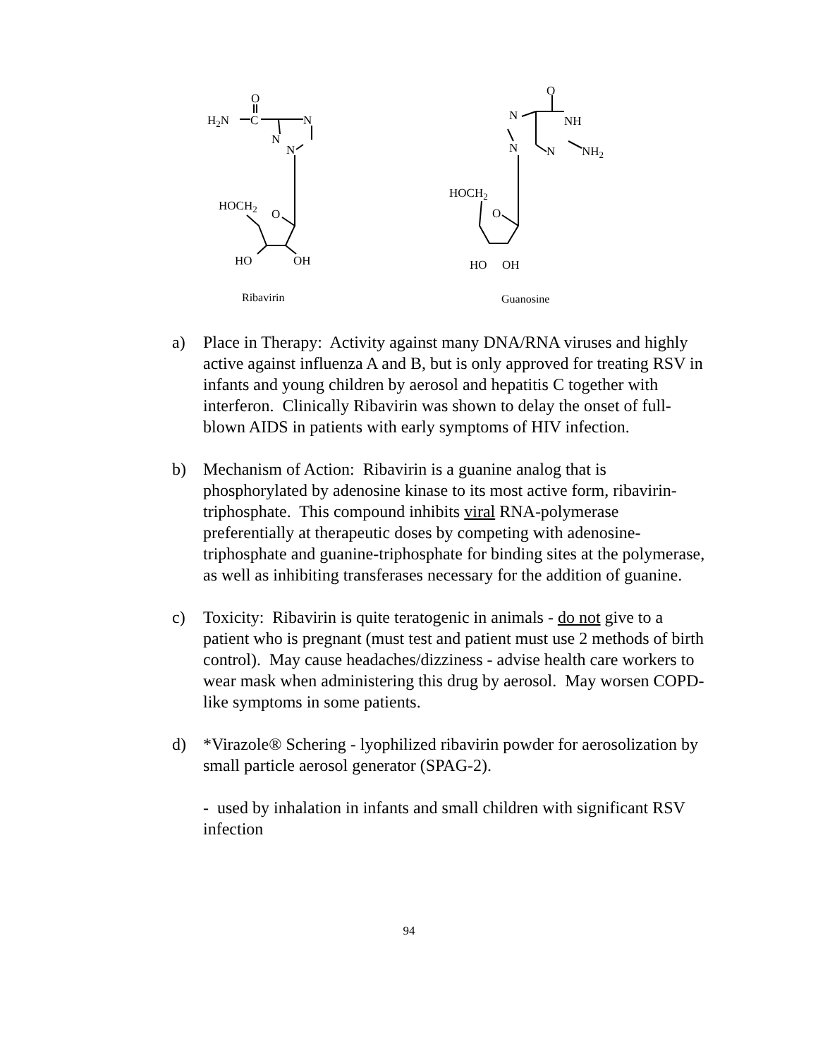H2N
O
C
N
N
N
HOCH2
O
HO
OH
Ribavirin
O
N
NH
N
N
NH2
HOCH2
O
HO
OH
Guanosine
a) Place in Therapy: Activity against many DNA/RNA viruses and highly active against influenza A and B, but is only approved for treating RSV in infants and young children by aerosol and hepatitis C together with interferon. Clinically Ribavirin was shown to delay the onset of full-blown AIDS in patients with early symptoms of HIV infection.
b) Mechanism of Action: Ribavirin is a guanine analog that is phosphorylated by adenosine kinase to its most active form, ribavirin-triphosphate. This compound inhibits viral RNA-polymerase preferentially at therapeutic doses by competing with adenosine-triphosphate and guanine-triphosphate for binding sites at the polymerase, as well as inhibiting transferases necessary for the addition of guanine.
c) Toxicity: Ribavirin is quite teratogenic in animals - do not give to a patient who is pregnant (must test and patient must use 2 methods of birth control). May cause headaches/dizziness - advise health care workers to wear mask when administering this drug by aerosol. May worsen COPD-like symptoms in some patients.
d) *Virazole® Schering - lyophilized ribavirin powder for aerosolization by small particle aerosol generator (SPAG-2).
- used by inhalation in infants and small children with significant RSV infection
94